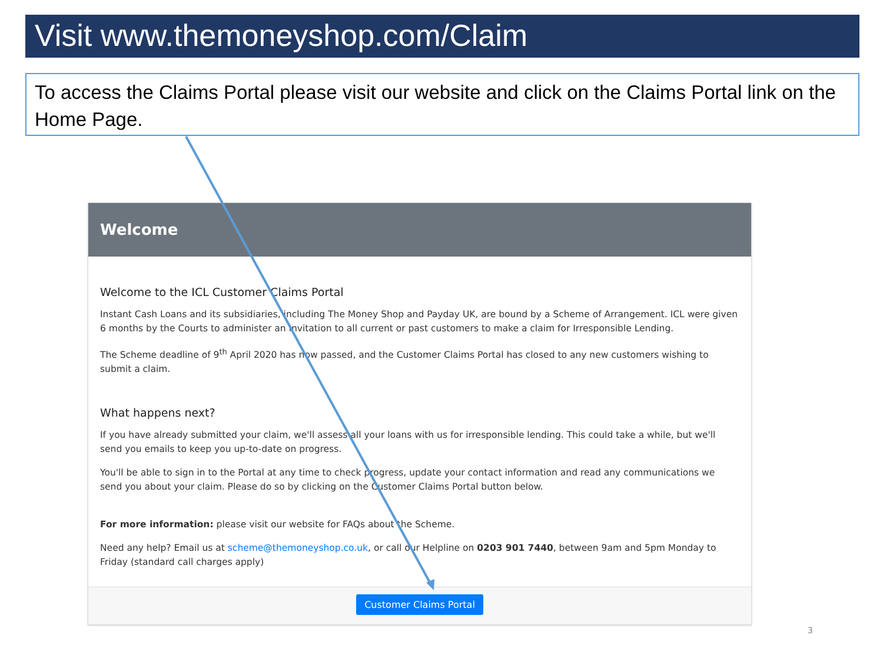Visit www.themoneyshop.com/Claim
To access the Claims Portal please visit our website and click on the Claims Portal link on the Home Page.
Welcome
Welcome to the ICL Customer Claims Portal
Instant Cash Loans and its subsidiaries, including The Money Shop and Payday UK, are bound by a Scheme of Arrangement. ICL were given 6 months by the Courts to administer an invitation to all current or past customers to make a claim for Irresponsible Lending.
The Scheme deadline of 9<sup>th</sup> April 2020 has now passed, and the Customer Claims Portal has closed to any new customers wishing to submit a claim.
What happens next?
If you have already submitted your claim, we'll assess all your loans with us for irresponsible lending. This could take a while, but we'll send you emails to keep you up-to-date on progress.
You'll be able to sign in to the Portal at any time to check progress, update your contact information and read any communications we send you about your claim. Please do so by clicking on the Customer Claims Portal button below.
For more information: please visit our website for FAQs about the Scheme.
Need any help? Email us at scheme@themoneyshop.co.uk, or call our Helpline on 0203 901 7440, between 9am and 5pm Monday to Friday (standard call charges apply)
Customer Claims Portal
3